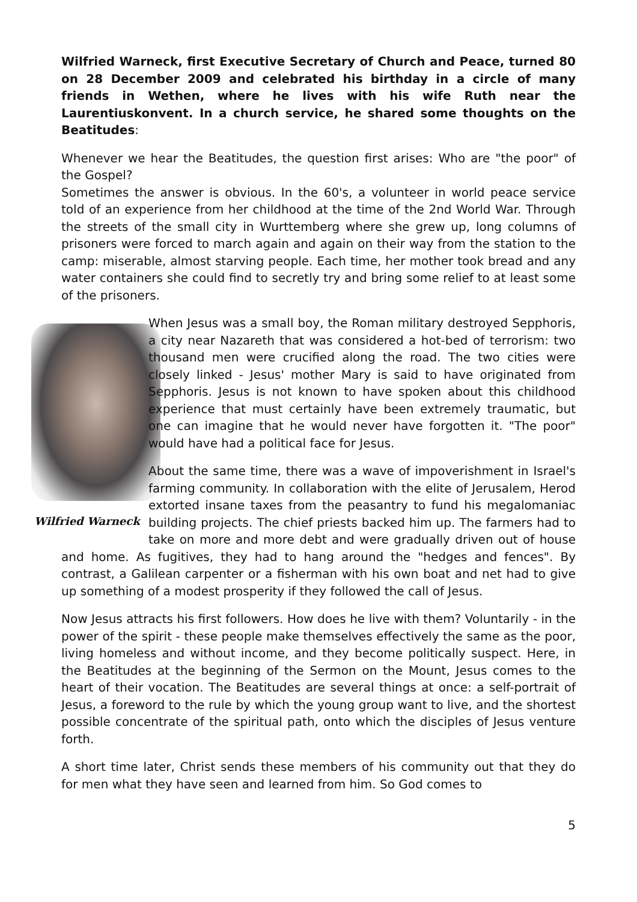Wilfried Warneck, first Executive Secretary of Church and Peace, turned 80 on 28 December 2009 and celebrated his birthday in a circle of many friends in Wethen, where he lives with his wife Ruth near the Laurentiuskonvent. In a church service, he shared some thoughts on the Beatitudes:
Whenever we hear the Beatitudes, the question first arises: Who are "the poor" of the Gospel?
Sometimes the answer is obvious. In the 60's, a volunteer in world peace service told of an experience from her childhood at the time of the 2nd World War. Through the streets of the small city in Wurttemberg where she grew up, long columns of prisoners were forced to march again and again on their way from the station to the camp: miserable, almost starving people. Each time, her mother took bread and any water containers she could find to secretly try and bring some relief to at least some of the prisoners.
Wilfried Warneck
When Jesus was a small boy, the Roman military destroyed Sepphoris, a city near Nazareth that was considered a hot-bed of terrorism: two thousand men were crucified along the road. The two cities were closely linked - Jesus' mother Mary is said to have originated from Sepphoris. Jesus is not known to have spoken about this childhood experience that must certainly have been extremely traumatic, but one can imagine that he would never have forgotten it. "The poor" would have had a political face for Jesus.
About the same time, there was a wave of impoverishment in Israel's farming community. In collaboration with the elite of Jerusalem, Herod extorted insane taxes from the peasantry to fund his megalomaniac building projects. The chief priests backed him up. The farmers had to take on more and more debt and were gradually driven out of house and home. As fugitives, they had to hang around the "hedges and fences". By contrast, a Galilean carpenter or a fisherman with his own boat and net had to give up something of a modest prosperity if they followed the call of Jesus.
Now Jesus attracts his first followers. How does he live with them? Voluntarily - in the power of the spirit - these people make themselves effectively the same as the poor, living homeless and without income, and they become politically suspect. Here, in the Beatitudes at the beginning of the Sermon on the Mount, Jesus comes to the heart of their vocation. The Beatitudes are several things at once: a self-portrait of Jesus, a foreword to the rule by which the young group want to live, and the shortest possible concentrate of the spiritual path, onto which the disciples of Jesus venture forth.
A short time later, Christ sends these members of his community out that they do for men what they have seen and learned from him. So God comes to
5